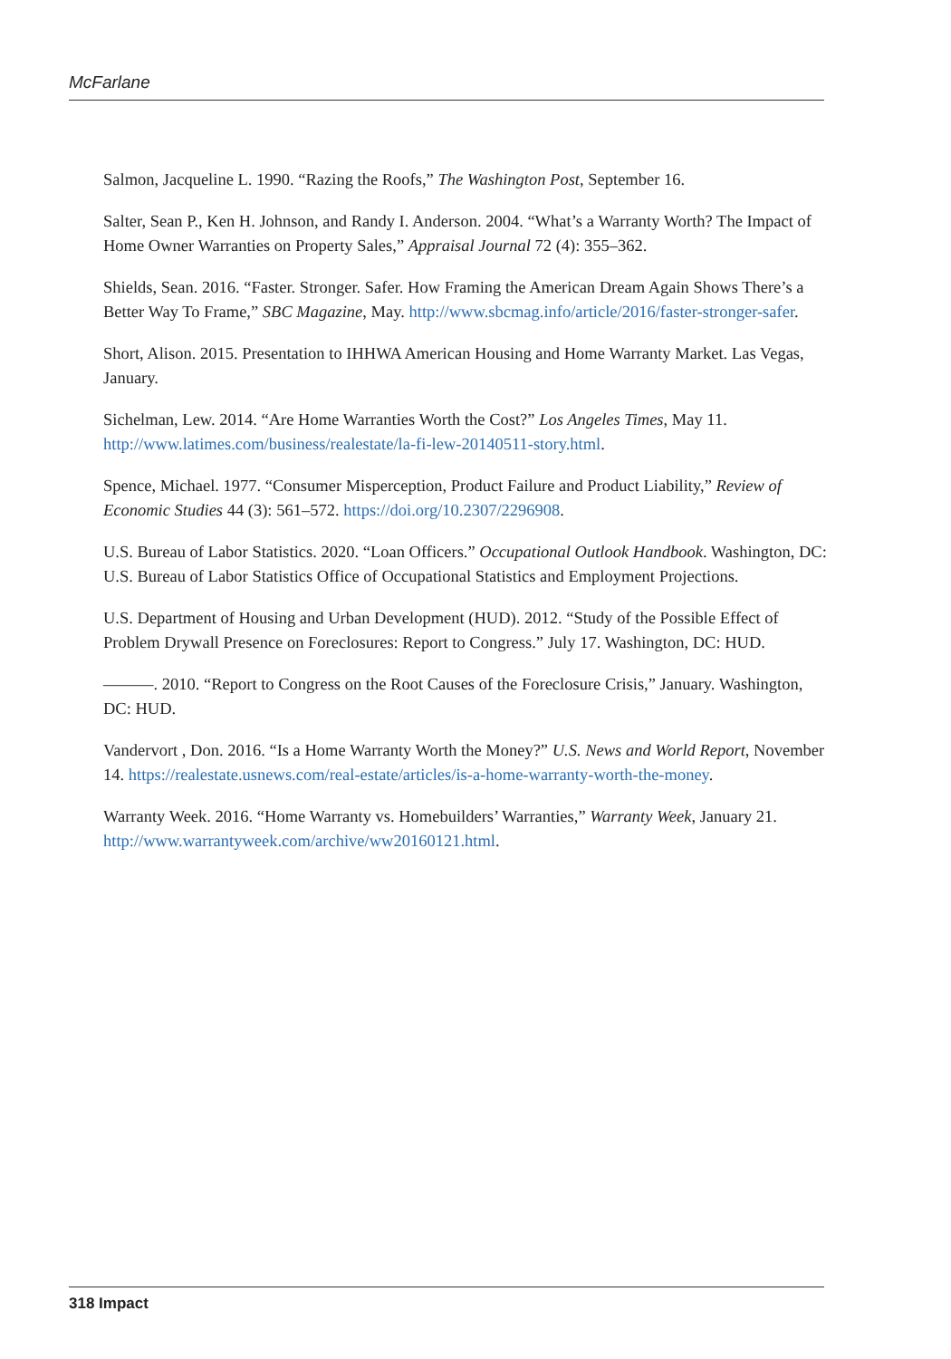McFarlane
Salmon, Jacqueline L. 1990. “Razing the Roofs,” The Washington Post, September 16.
Salter, Sean P., Ken H. Johnson, and Randy I. Anderson. 2004. “What’s a Warranty Worth? The Impact of Home Owner Warranties on Property Sales,” Appraisal Journal 72 (4): 355–362.
Shields, Sean. 2016. “Faster. Stronger. Safer. How Framing the American Dream Again Shows There’s a Better Way To Frame,” SBC Magazine, May. http://www.sbcmag.info/article/2016/faster-stronger-safer.
Short, Alison. 2015. Presentation to IHHWA American Housing and Home Warranty Market. Las Vegas, January.
Sichelman, Lew. 2014. “Are Home Warranties Worth the Cost?” Los Angeles Times, May 11. http://www.latimes.com/business/realestate/la-fi-lew-20140511-story.html.
Spence, Michael. 1977. “Consumer Misperception, Product Failure and Product Liability,” Review of Economic Studies 44 (3): 561–572. https://doi.org/10.2307/2296908.
U.S. Bureau of Labor Statistics. 2020. “Loan Officers.” Occupational Outlook Handbook. Washington, DC: U.S. Bureau of Labor Statistics Office of Occupational Statistics and Employment Projections.
U.S. Department of Housing and Urban Development (HUD). 2012. “Study of the Possible Effect of Problem Drywall Presence on Foreclosures: Report to Congress.” July 17. Washington, DC: HUD.
———. 2010. “Report to Congress on the Root Causes of the Foreclosure Crisis,” January. Washington, DC: HUD.
Vandervort , Don. 2016. “Is a Home Warranty Worth the Money?” U.S. News and World Report, November 14. https://realestate.usnews.com/real-estate/articles/is-a-home-warranty-worth-the-money.
Warranty Week. 2016. “Home Warranty vs. Homebuilders’ Warranties,” Warranty Week, January 21. http://www.warrantyweek.com/archive/ww20160121.html.
318 Impact